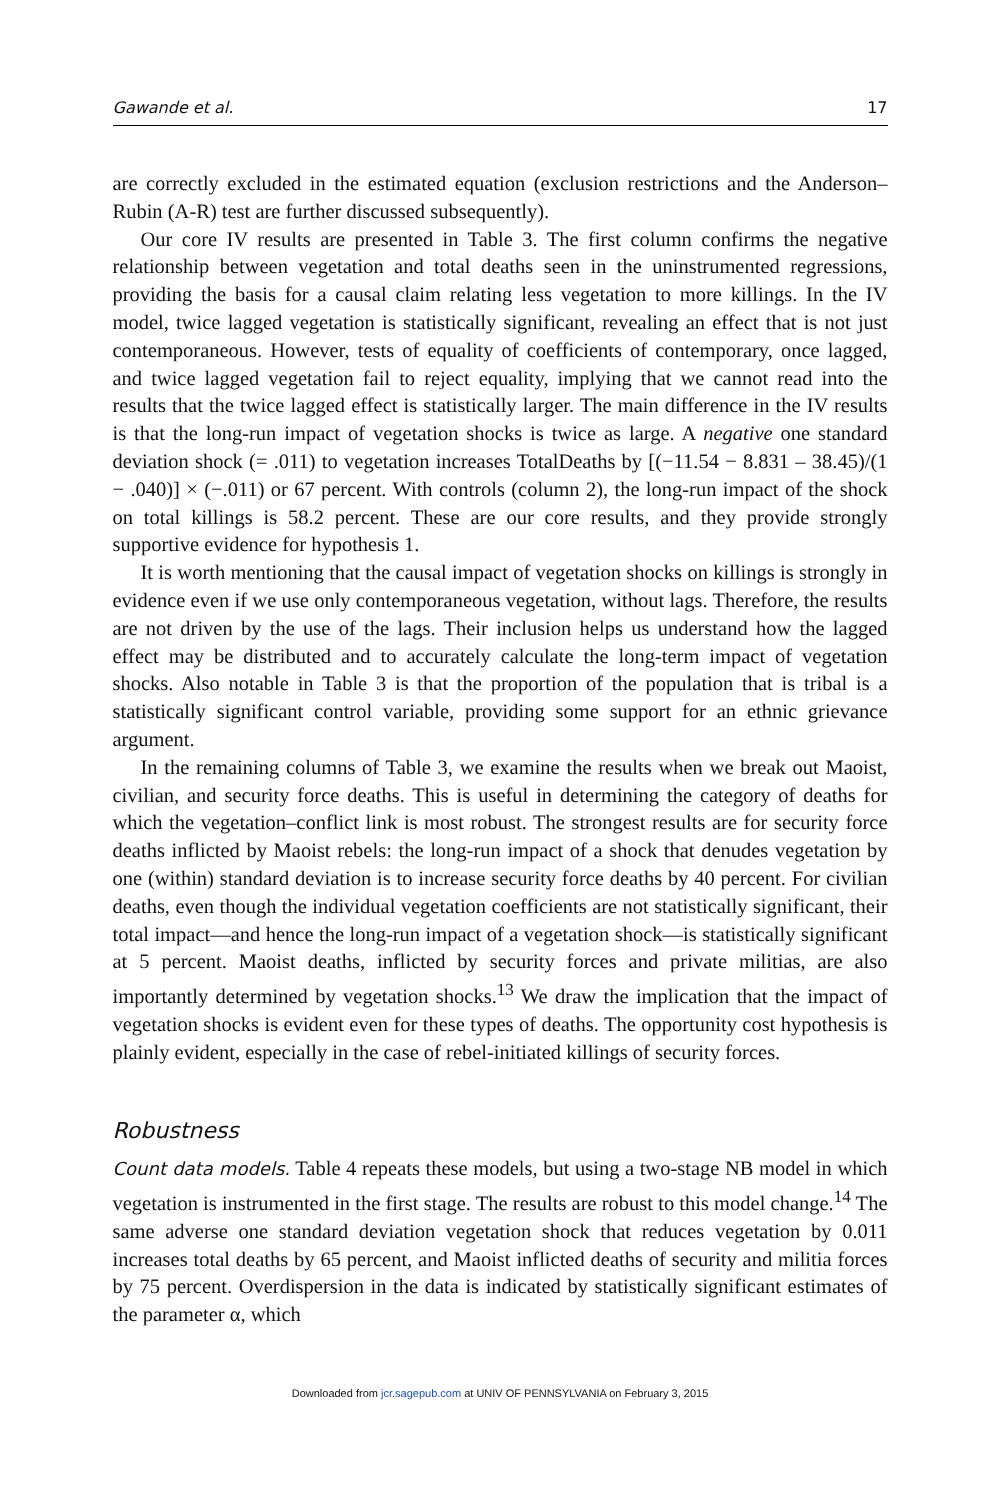Gawande et al. 17
are correctly excluded in the estimated equation (exclusion restrictions and the Anderson–Rubin (A-R) test are further discussed subsequently).
Our core IV results are presented in Table 3. The first column confirms the negative relationship between vegetation and total deaths seen in the uninstrumented regressions, providing the basis for a causal claim relating less vegetation to more killings. In the IV model, twice lagged vegetation is statistically significant, revealing an effect that is not just contemporaneous. However, tests of equality of coefficients of contemporary, once lagged, and twice lagged vegetation fail to reject equality, implying that we cannot read into the results that the twice lagged effect is statistically larger. The main difference in the IV results is that the long-run impact of vegetation shocks is twice as large. A negative one standard deviation shock (= .011) to vegetation increases TotalDeaths by [(−11.54 − 8.831 – 38.45)/(1 − .040)] × (−.011) or 67 percent. With controls (column 2), the long-run impact of the shock on total killings is 58.2 percent. These are our core results, and they provide strongly supportive evidence for hypothesis 1.
It is worth mentioning that the causal impact of vegetation shocks on killings is strongly in evidence even if we use only contemporaneous vegetation, without lags. Therefore, the results are not driven by the use of the lags. Their inclusion helps us understand how the lagged effect may be distributed and to accurately calculate the long-term impact of vegetation shocks. Also notable in Table 3 is that the proportion of the population that is tribal is a statistically significant control variable, providing some support for an ethnic grievance argument.
In the remaining columns of Table 3, we examine the results when we break out Maoist, civilian, and security force deaths. This is useful in determining the category of deaths for which the vegetation–conflict link is most robust. The strongest results are for security force deaths inflicted by Maoist rebels: the long-run impact of a shock that denudes vegetation by one (within) standard deviation is to increase security force deaths by 40 percent. For civilian deaths, even though the individual vegetation coefficients are not statistically significant, their total impact—and hence the long-run impact of a vegetation shock—is statistically significant at 5 percent. Maoist deaths, inflicted by security forces and private militias, are also importantly determined by vegetation shocks.<sup>13</sup> We draw the implication that the impact of vegetation shocks is evident even for these types of deaths. The opportunity cost hypothesis is plainly evident, especially in the case of rebel-initiated killings of security forces.
Robustness
Count data models. Table 4 repeats these models, but using a two-stage NB model in which vegetation is instrumented in the first stage. The results are robust to this model change.<sup>14</sup> The same adverse one standard deviation vegetation shock that reduces vegetation by 0.011 increases total deaths by 65 percent, and Maoist inflicted deaths of security and militia forces by 75 percent. Overdispersion in the data is indicated by statistically significant estimates of the parameter α, which
Downloaded from jcr.sagepub.com at UNIV OF PENNSYLVANIA on February 3, 2015